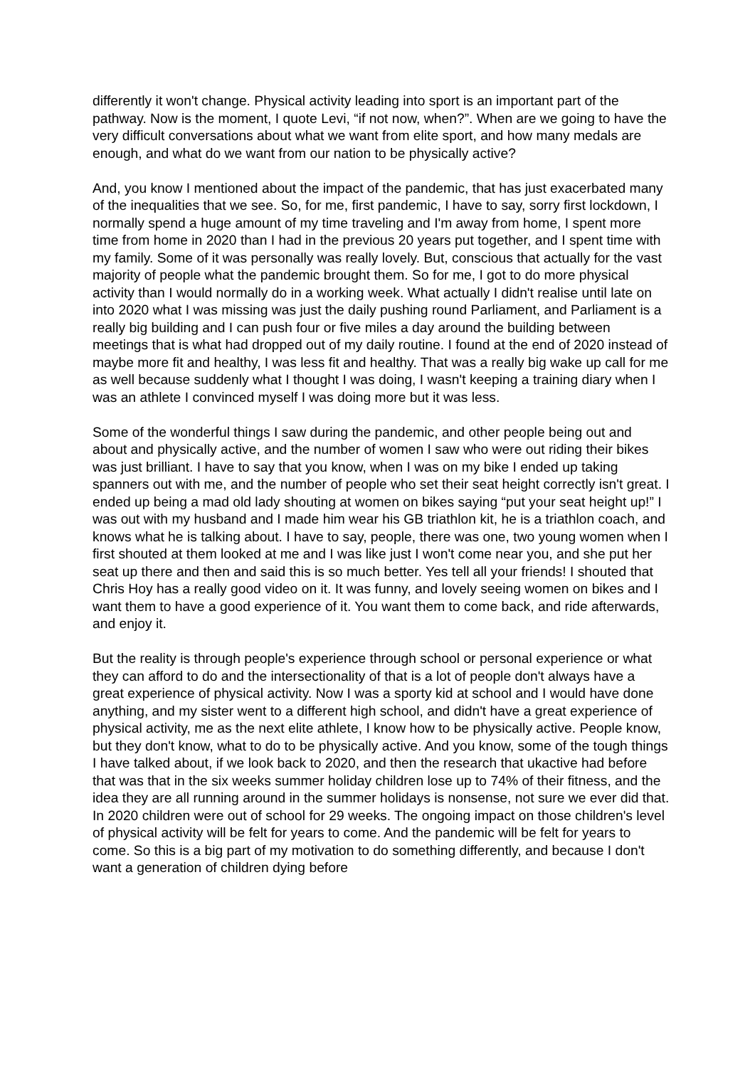differently it won't change. Physical activity leading into sport is an important part of the pathway. Now is the moment, I quote Levi, “if not now, when?”. When are we going to have the very difficult conversations about what we want from elite sport, and how many medals are enough, and what do we want from our nation to be physically active?
And, you know I mentioned about the impact of the pandemic, that has just exacerbated many of the inequalities that we see. So, for me, first pandemic, I have to say, sorry first lockdown, I normally spend a huge amount of my time traveling and I'm away from home, I spent more time from home in 2020 than I had in the previous 20 years put together, and I spent time with my family. Some of it was personally was really lovely. But, conscious that actually for the vast majority of people what the pandemic brought them. So for me, I got to do more physical activity than I would normally do in a working week. What actually I didn't realise until late on into 2020 what I was missing was just the daily pushing round Parliament, and Parliament is a really big building and I can push four or five miles a day around the building between meetings that is what had dropped out of my daily routine. I found at the end of 2020 instead of maybe more fit and healthy, I was less fit and healthy. That was a really big wake up call for me as well because suddenly what I thought I was doing, I wasn't keeping a training diary when I was an athlete I convinced myself I was doing more but it was less.
Some of the wonderful things I saw during the pandemic, and other people being out and about and physically active, and the number of women I saw who were out riding their bikes was just brilliant. I have to say that you know, when I was on my bike I ended up taking spanners out with me, and the number of people who set their seat height correctly isn't great. I ended up being a mad old lady shouting at women on bikes saying “put your seat height up!” I was out with my husband and I made him wear his GB triathlon kit, he is a triathlon coach, and knows what he is talking about. I have to say, people, there was one, two young women when I first shouted at them looked at me and I was like just I won't come near you, and she put her seat up there and then and said this is so much better. Yes tell all your friends! I shouted that Chris Hoy has a really good video on it. It was funny, and lovely seeing women on bikes and I want them to have a good experience of it. You want them to come back, and ride afterwards, and enjoy it.
But the reality is through people's experience through school or personal experience or what they can afford to do and the intersectionality of that is a lot of people don't always have a great experience of physical activity. Now I was a sporty kid at school and I would have done anything, and my sister went to a different high school, and didn't have a great experience of physical activity, me as the next elite athlete, I know how to be physically active. People know, but they don't know, what to do to be physically active. And you know, some of the tough things I have talked about, if we look back to 2020, and then the research that ukactive had before that was that in the six weeks summer holiday children lose up to 74% of their fitness, and the idea they are all running around in the summer holidays is nonsense, not sure we ever did that. In 2020 children were out of school for 29 weeks. The ongoing impact on those children's level of physical activity will be felt for years to come. And the pandemic will be felt for years to come. So this is a big part of my motivation to do something differently, and because I don't want a generation of children dying before